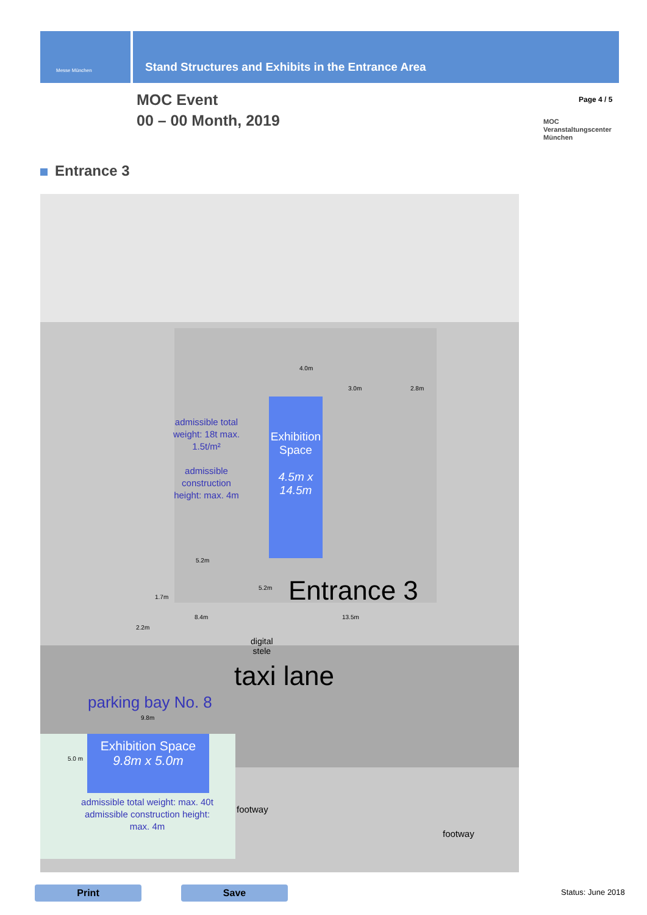Messe München
Stand Structures and Exhibits in the Entrance Area
MOC Event
00 – 00 Month, 2019
Page 4 / 5
MOC
Veranstaltungscenter
München
Entrance 3
admissible total weight: 18t max. 1.5t/m²
admissible construction height: max. 4m
Exhibition Space
4.5m x 14.5m
4.0m
3.0m 2.8m
5.2m
1.7m
5.2m Entrance 3
8.4m 13.5m
2.2m
digital
stele
taxi lane
parking bay No. 8
9.8m
5.0 m
Exhibition Space
9.8m x 5.0m
admissible total weight: max. 40t
admissible construction height: max. 4m
footway
footway
Print Save Status: June 2018